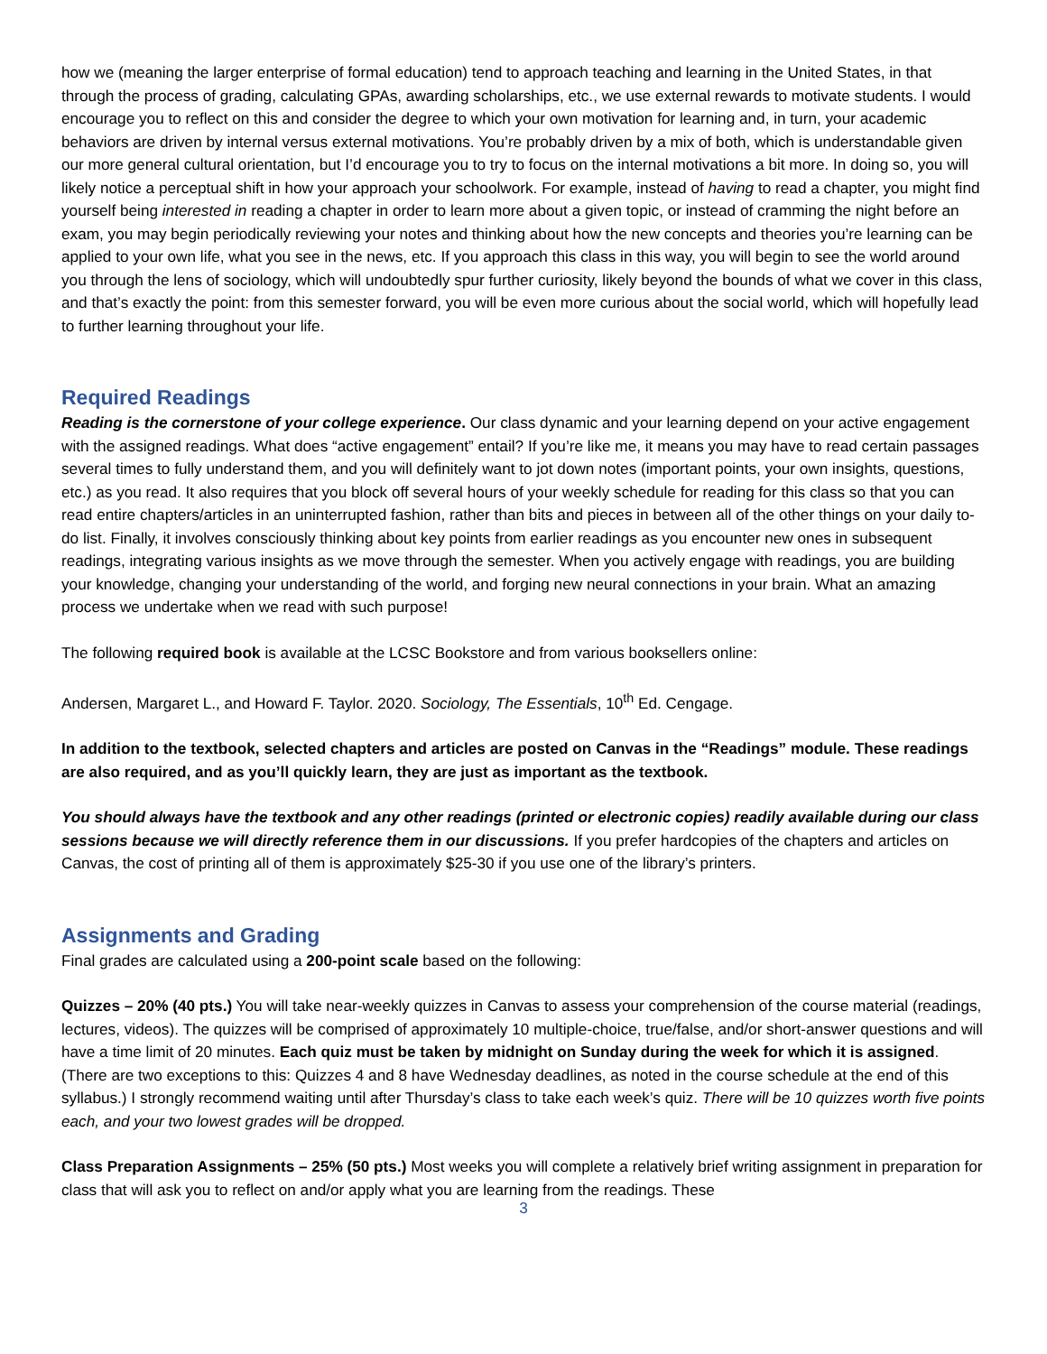how we (meaning the larger enterprise of formal education) tend to approach teaching and learning in the United States, in that through the process of grading, calculating GPAs, awarding scholarships, etc., we use external rewards to motivate students. I would encourage you to reflect on this and consider the degree to which your own motivation for learning and, in turn, your academic behaviors are driven by internal versus external motivations. You’re probably driven by a mix of both, which is understandable given our more general cultural orientation, but I’d encourage you to try to focus on the internal motivations a bit more. In doing so, you will likely notice a perceptual shift in how your approach your schoolwork. For example, instead of having to read a chapter, you might find yourself being interested in reading a chapter in order to learn more about a given topic, or instead of cramming the night before an exam, you may begin periodically reviewing your notes and thinking about how the new concepts and theories you’re learning can be applied to your own life, what you see in the news, etc. If you approach this class in this way, you will begin to see the world around you through the lens of sociology, which will undoubtedly spur further curiosity, likely beyond the bounds of what we cover in this class, and that’s exactly the point: from this semester forward, you will be even more curious about the social world, which will hopefully lead to further learning throughout your life.
Required Readings
Reading is the cornerstone of your college experience. Our class dynamic and your learning depend on your active engagement with the assigned readings. What does “active engagement” entail? If you’re like me, it means you may have to read certain passages several times to fully understand them, and you will definitely want to jot down notes (important points, your own insights, questions, etc.) as you read. It also requires that you block off several hours of your weekly schedule for reading for this class so that you can read entire chapters/articles in an uninterrupted fashion, rather than bits and pieces in between all of the other things on your daily to-do list. Finally, it involves consciously thinking about key points from earlier readings as you encounter new ones in subsequent readings, integrating various insights as we move through the semester. When you actively engage with readings, you are building your knowledge, changing your understanding of the world, and forging new neural connections in your brain. What an amazing process we undertake when we read with such purpose!
The following required book is available at the LCSC Bookstore and from various booksellers online:
Andersen, Margaret L., and Howard F. Taylor. 2020. Sociology, The Essentials, 10<sup>th</sup> Ed. Cengage.
In addition to the textbook, selected chapters and articles are posted on Canvas in the “Readings” module. These readings are also required, and as you’ll quickly learn, they are just as important as the textbook.
You should always have the textbook and any other readings (printed or electronic copies) readily available during our class sessions because we will directly reference them in our discussions. If you prefer hardcopies of the chapters and articles on Canvas, the cost of printing all of them is approximately $25-30 if you use one of the library’s printers.
Assignments and Grading
Final grades are calculated using a 200-point scale based on the following:
Quizzes – 20% (40 pts.) You will take near-weekly quizzes in Canvas to assess your comprehension of the course material (readings, lectures, videos). The quizzes will be comprised of approximately 10 multiple-choice, true/false, and/or short-answer questions and will have a time limit of 20 minutes. Each quiz must be taken by midnight on Sunday during the week for which it is assigned. (There are two exceptions to this: Quizzes 4 and 8 have Wednesday deadlines, as noted in the course schedule at the end of this syllabus.) I strongly recommend waiting until after Thursday’s class to take each week’s quiz. There will be 10 quizzes worth five points each, and your two lowest grades will be dropped.
Class Preparation Assignments – 25% (50 pts.) Most weeks you will complete a relatively brief writing assignment in preparation for class that will ask you to reflect on and/or apply what you are learning from the readings. These
3